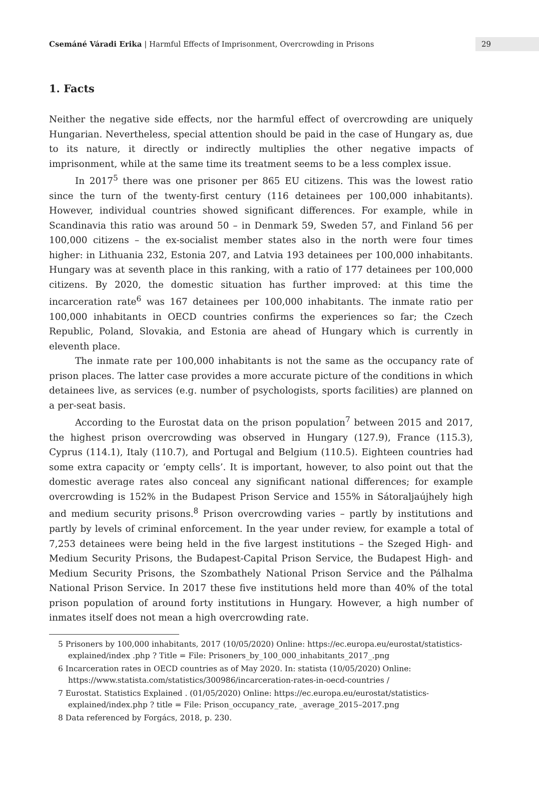Csemáné Váradi Erika | Harmful Effects of Imprisonment, Overcrowding in Prisons
29
1. Facts
Neither the negative side effects, nor the harmful effect of overcrowding are uniquely Hungarian. Nevertheless, special attention should be paid in the case of Hungary as, due to its nature, it directly or indirectly multiplies the other negative impacts of imprisonment, while at the same time its treatment seems to be a less complex issue.
In 2017<sup>5</sup> there was one prisoner per 865 EU citizens. This was the lowest ratio since the turn of the twenty-first century (116 detainees per 100,000 inhabitants). However, individual countries showed significant differences. For example, while in Scandinavia this ratio was around 50 – in Denmark 59, Sweden 57, and Finland 56 per 100,000 citizens – the ex-socialist member states also in the north were four times higher: in Lithuania 232, Estonia 207, and Latvia 193 detainees per 100,000 inhabitants. Hungary was at seventh place in this ranking, with a ratio of 177 detainees per 100,000 citizens. By 2020, the domestic situation has further improved: at this time the incarceration rate<sup>6</sup> was 167 detainees per 100,000 inhabitants. The inmate ratio per 100,000 inhabitants in OECD countries confirms the experiences so far; the Czech Republic, Poland, Slovakia, and Estonia are ahead of Hungary which is currently in eleventh place.
The inmate rate per 100,000 inhabitants is not the same as the occupancy rate of prison places. The latter case provides a more accurate picture of the conditions in which detainees live, as services (e.g. number of psychologists, sports facilities) are planned on a per-seat basis.
According to the Eurostat data on the prison population<sup>7</sup> between 2015 and 2017, the highest prison overcrowding was observed in Hungary (127.9), France (115.3), Cyprus (114.1), Italy (110.7), and Portugal and Belgium (110.5). Eighteen countries had some extra capacity or ‘empty cells’. It is important, however, to also point out that the domestic average rates also conceal any significant national differences; for example overcrowding is 152% in the Budapest Prison Service and 155% in Sátoraljaújhely high and medium security prisons.<sup>8</sup> Prison overcrowding varies – partly by institutions and partly by levels of criminal enforcement. In the year under review, for example a total of 7,253 detainees were being held in the five largest institutions – the Szeged High- and Medium Security Prisons, the Budapest-Capital Prison Service, the Budapest High- and Medium Security Prisons, the Szombathely National Prison Service and the Pálhalma National Prison Service. In 2017 these five institutions held more than 40% of the total prison population of around forty institutions in Hungary. However, a high number of inmates itself does not mean a high overcrowding rate.
5 Prisoners by 100,000 inhabitants, 2017 (10/05/2020) Online: https://ec.europa.eu/eurostat/statistics-explained/index .php ? Title = File: Prisoners_by_100_000_inhabitants_2017_.png
6 Incarceration rates in OECD countries as of May 2020. In: statista (10/05/2020) Online: https://www.statista.com/statistics/300986/incarceration-rates-in-oecd-countries /
7 Eurostat. Statistics Explained . (01/05/2020) Online: https://ec.europa.eu/eurostat/statistics-explained/index.php ? title = File: Prison_occupancy_rate, _average_2015–2017.png
8 Data referenced by Forgács, 2018, p. 230.